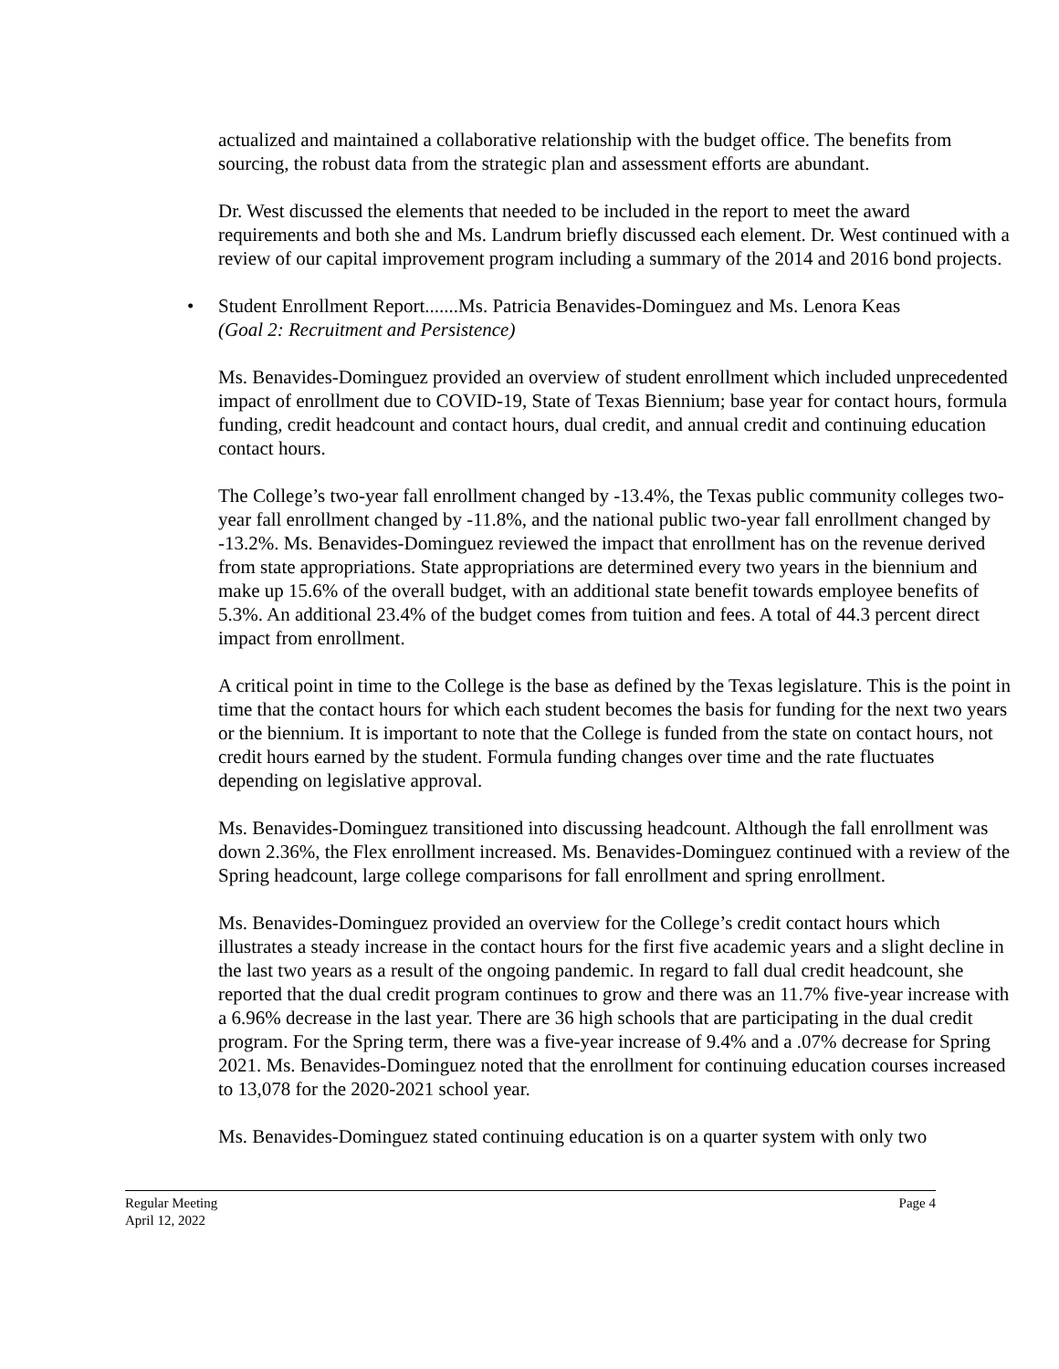actualized and maintained a collaborative relationship with the budget office. The benefits from sourcing, the robust data from the strategic plan and assessment efforts are abundant.
Dr. West discussed the elements that needed to be included in the report to meet the award requirements and both she and Ms. Landrum briefly discussed each element. Dr. West continued with a review of our capital improvement program including a summary of the 2014 and 2016 bond projects.
• Student Enrollment Report.......Ms. Patricia Benavides-Dominguez and Ms. Lenora Keas
(Goal 2: Recruitment and Persistence)
Ms. Benavides-Dominguez provided an overview of student enrollment which included unprecedented impact of enrollment due to COVID-19, State of Texas Biennium; base year for contact hours, formula funding, credit headcount and contact hours, dual credit, and annual credit and continuing education contact hours.
The College’s two-year fall enrollment changed by -13.4%, the Texas public community colleges two-year fall enrollment changed by -11.8%, and the national public two-year fall enrollment changed by -13.2%. Ms. Benavides-Dominguez reviewed the impact that enrollment has on the revenue derived from state appropriations. State appropriations are determined every two years in the biennium and make up 15.6% of the overall budget, with an additional state benefit towards employee benefits of 5.3%. An additional 23.4% of the budget comes from tuition and fees. A total of 44.3 percent direct impact from enrollment.
A critical point in time to the College is the base as defined by the Texas legislature. This is the point in time that the contact hours for which each student becomes the basis for funding for the next two years or the biennium. It is important to note that the College is funded from the state on contact hours, not credit hours earned by the student. Formula funding changes over time and the rate fluctuates depending on legislative approval.
Ms. Benavides-Dominguez transitioned into discussing headcount. Although the fall enrollment was down 2.36%, the Flex enrollment increased. Ms. Benavides-Dominguez continued with a review of the Spring headcount, large college comparisons for fall enrollment and spring enrollment.
Ms. Benavides-Dominguez provided an overview for the College’s credit contact hours which illustrates a steady increase in the contact hours for the first five academic years and a slight decline in the last two years as a result of the ongoing pandemic. In regard to fall dual credit headcount, she reported that the dual credit program continues to grow and there was an 11.7% five-year increase with a 6.96% decrease in the last year. There are 36 high schools that are participating in the dual credit program. For the Spring term, there was a five-year increase of 9.4% and a .07% decrease for Spring 2021. Ms. Benavides-Dominguez noted that the enrollment for continuing education courses increased to 13,078 for the 2020-2021 school year.
Ms. Benavides-Dominguez stated continuing education is on a quarter system with only two
Regular Meeting Page 4
April 12, 2022